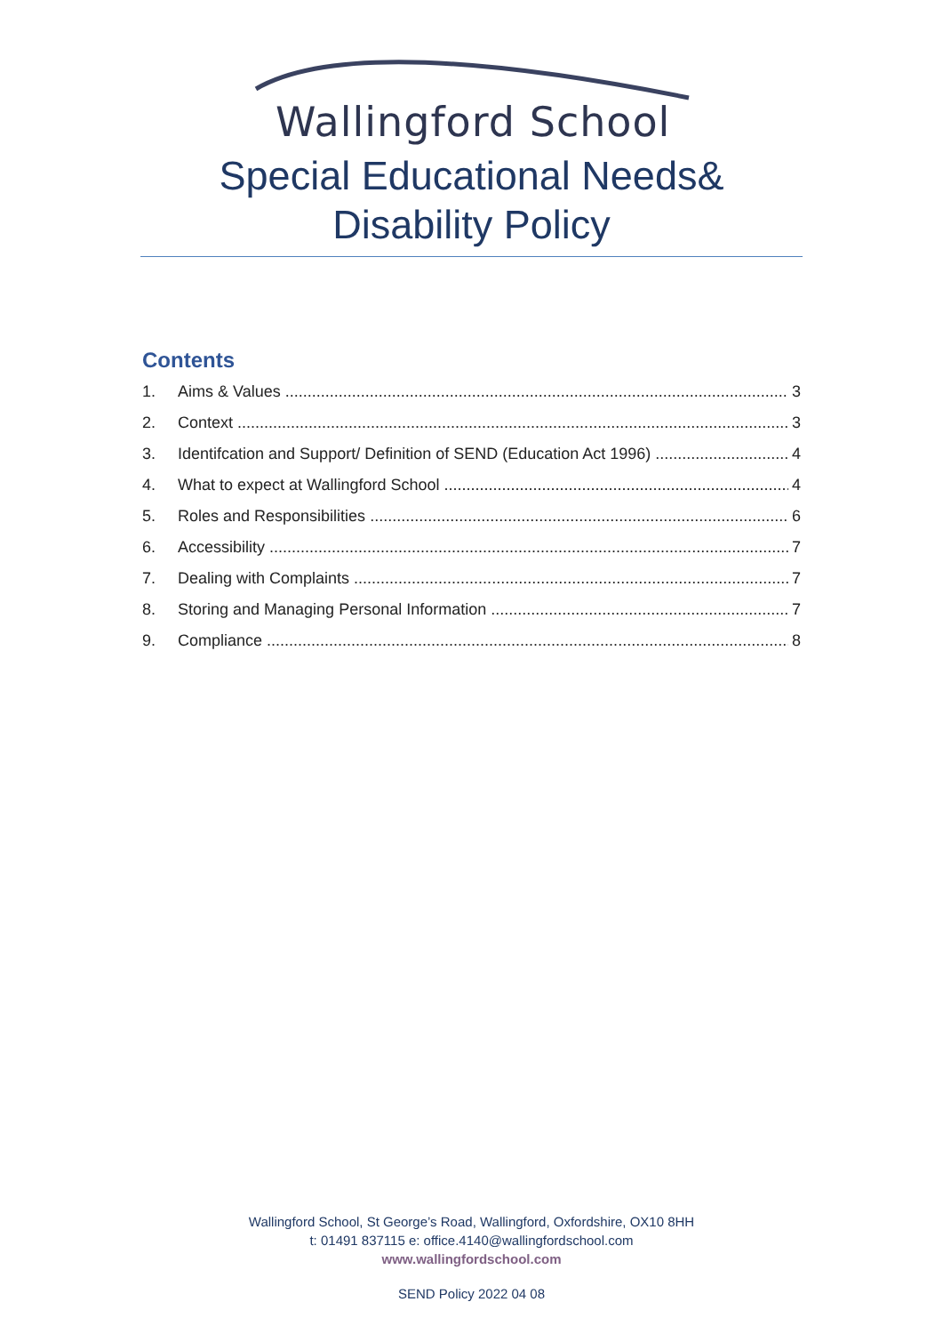Wallingford School
Special Educational Needs&
Disability Policy
Contents
1. Aims & Values 3
2. Context 3
3. Identifcation and Support/ Definition of SEND (Education Act 1996) 4
4. What to expect at Wallingford School 4
5. Roles and Responsibilities 6
6. Accessibility 7
7. Dealing with Complaints 7
8. Storing and Managing Personal Information 7
9. Compliance 8
Wallingford School, St George’s Road, Wallingford, Oxfordshire, OX10 8HH
t: 01491 837115 e: office.4140@wallingfordschool.com
www.wallingfordschool.com
SEND Policy 2022 04 08